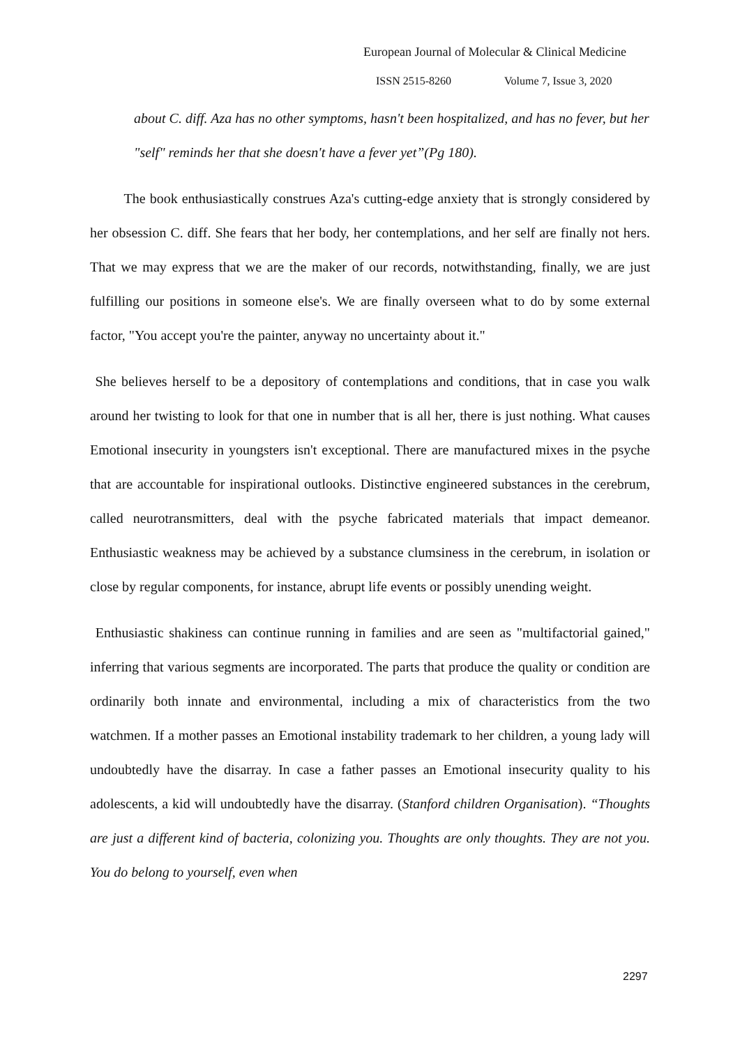European Journal of Molecular & Clinical Medicine
ISSN 2515-8260 Volume 7, Issue 3, 2020
about C. diff. Aza has no other symptoms, hasn't been hospitalized, and has no fever, but her "self" reminds her that she doesn't have a fever yet”(Pg 180).
The book enthusiastically construes Aza's cutting-edge anxiety that is strongly considered by her obsession C. diff. She fears that her body, her contemplations, and her self are finally not hers. That we may express that we are the maker of our records, notwithstanding, finally, we are just fulfilling our positions in someone else's. We are finally overseen what to do by some external factor, "You accept you're the painter, anyway no uncertainty about it."
She believes herself to be a depository of contemplations and conditions, that in case you walk around her twisting to look for that one in number that is all her, there is just nothing. What causes Emotional insecurity in youngsters isn't exceptional. There are manufactured mixes in the psyche that are accountable for inspirational outlooks. Distinctive engineered substances in the cerebrum, called neurotransmitters, deal with the psyche fabricated materials that impact demeanor. Enthusiastic weakness may be achieved by a substance clumsiness in the cerebrum, in isolation or close by regular components, for instance, abrupt life events or possibly unending weight.
Enthusiastic shakiness can continue running in families and are seen as "multifactorial gained," inferring that various segments are incorporated. The parts that produce the quality or condition are ordinarily both innate and environmental, including a mix of characteristics from the two watchmen. If a mother passes an Emotional instability trademark to her children, a young lady will undoubtedly have the disarray. In case a father passes an Emotional insecurity quality to his adolescents, a kid will undoubtedly have the disarray. (Stanford children Organisation). “Thoughts are just a different kind of bacteria, colonizing you. Thoughts are only thoughts. They are not you. You do belong to yourself, even when
2297